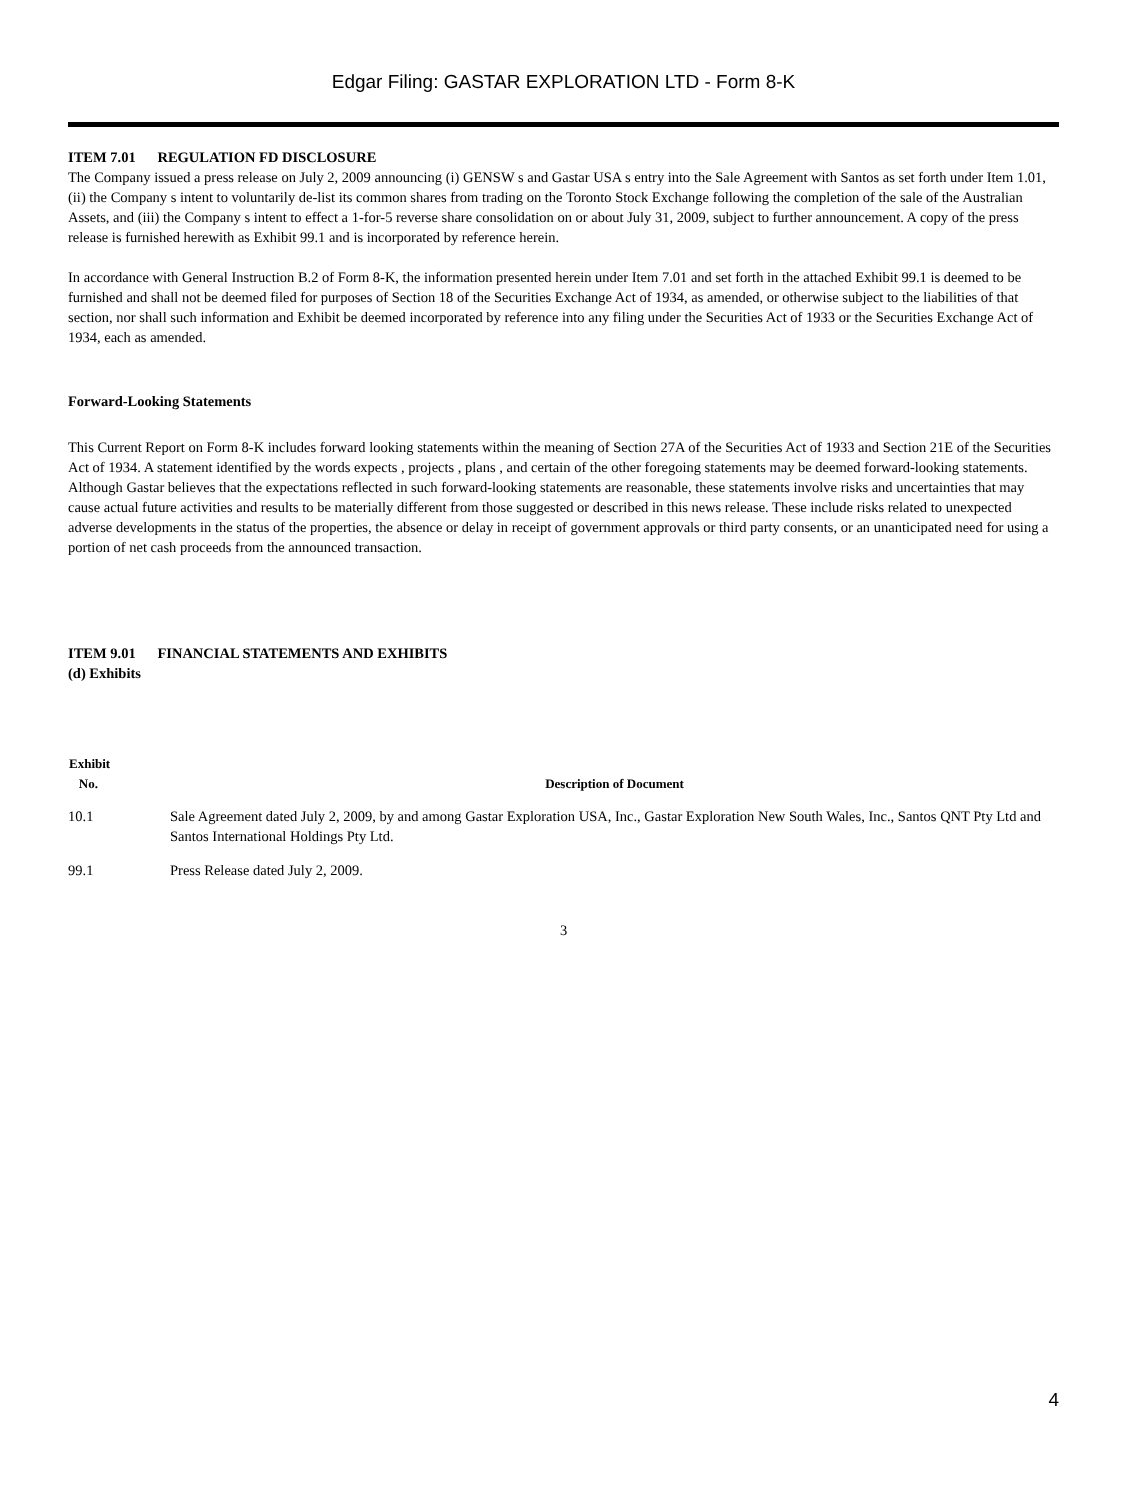Edgar Filing: GASTAR EXPLORATION LTD - Form 8-K
ITEM 7.01 REGULATION FD DISCLOSURE
The Company issued a press release on July 2, 2009 announcing (i) GENSW s and Gastar USA s entry into the Sale Agreement with Santos as set forth under Item 1.01, (ii) the Company s intent to voluntarily de-list its common shares from trading on the Toronto Stock Exchange following the completion of the sale of the Australian Assets, and (iii) the Company s intent to effect a 1-for-5 reverse share consolidation on or about July 31, 2009, subject to further announcement. A copy of the press release is furnished herewith as Exhibit 99.1 and is incorporated by reference herein.
In accordance with General Instruction B.2 of Form 8-K, the information presented herein under Item 7.01 and set forth in the attached Exhibit 99.1 is deemed to be furnished and shall not be deemed filed for purposes of Section 18 of the Securities Exchange Act of 1934, as amended, or otherwise subject to the liabilities of that section, nor shall such information and Exhibit be deemed incorporated by reference into any filing under the Securities Act of 1933 or the Securities Exchange Act of 1934, each as amended.
Forward-Looking Statements
This Current Report on Form 8-K includes forward looking statements within the meaning of Section 27A of the Securities Act of 1933 and Section 21E of the Securities Act of 1934. A statement identified by the words expects , projects , plans , and certain of the other foregoing statements may be deemed forward-looking statements. Although Gastar believes that the expectations reflected in such forward-looking statements are reasonable, these statements involve risks and uncertainties that may cause actual future activities and results to be materially different from those suggested or described in this news release. These include risks related to unexpected adverse developments in the status of the properties, the absence or delay in receipt of government approvals or third party consents, or an unanticipated need for using a portion of net cash proceeds from the announced transaction.
ITEM 9.01 FINANCIAL STATEMENTS AND EXHIBITS
(d) Exhibits
| Exhibit No. | Description of Document |
| --- | --- |
| 10.1 | Sale Agreement dated July 2, 2009, by and among Gastar Exploration USA, Inc., Gastar Exploration New South Wales, Inc., Santos QNT Pty Ltd and Santos International Holdings Pty Ltd. |
| 99.1 | Press Release dated July 2, 2009. |
3
4